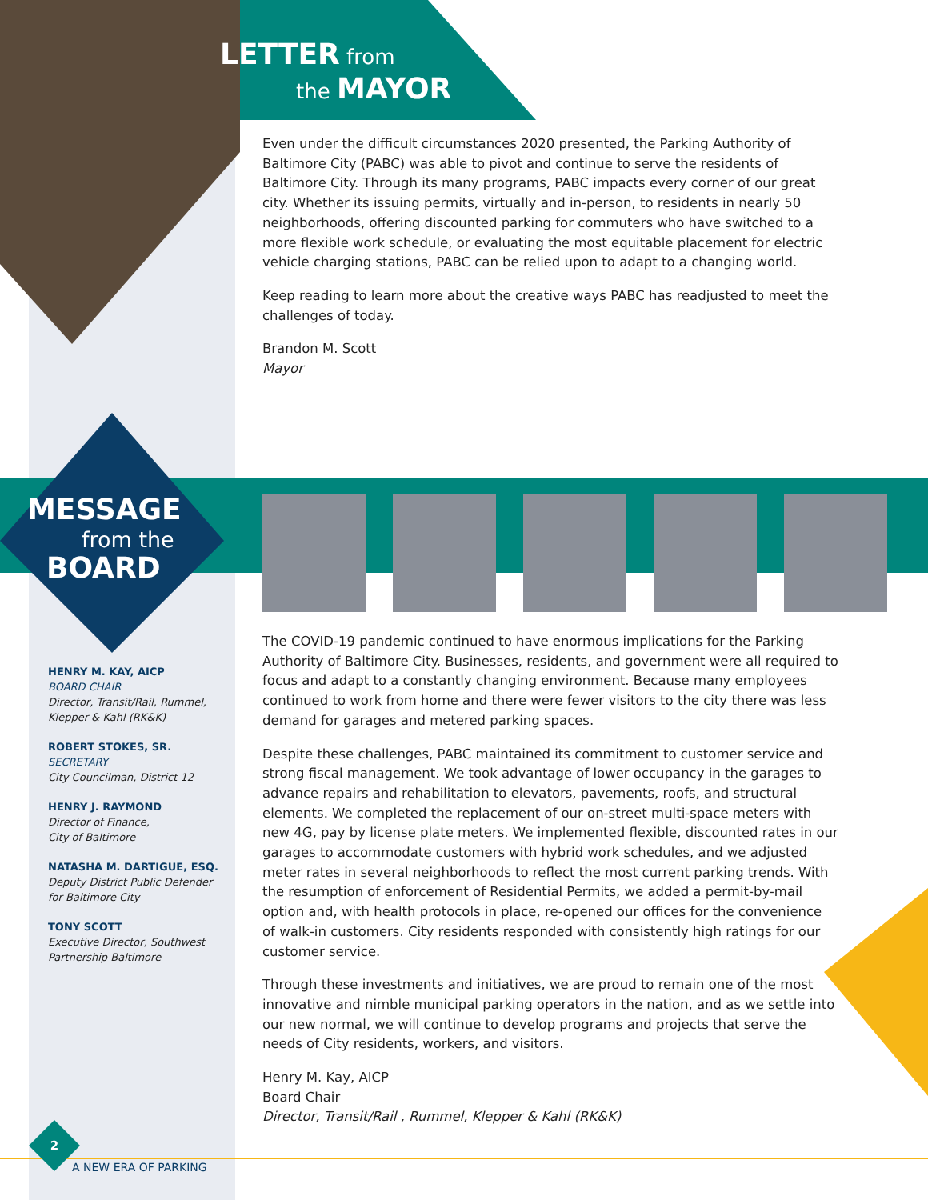LETTER from
the MAYOR
Even under the difficult circumstances 2020 presented, the Parking Authority of Baltimore City (PABC) was able to pivot and continue to serve the residents of Baltimore City. Through its many programs, PABC impacts every corner of our great city. Whether its issuing permits, virtually and in-person, to residents in nearly 50 neighborhoods, offering discounted parking for commuters who have switched to a more flexible work schedule, or evaluating the most equitable placement for electric vehicle charging stations, PABC can be relied upon to adapt to a changing world.
Keep reading to learn more about the creative ways PABC has readjusted to meet the challenges of today.
Brandon M. Scott
Mayor
MESSAGE
from the
BOARD
HENRY M. KAY, AICP
BOARD CHAIR
Director, Transit/Rail, Rummel,
Klepper & Kahl (RK&K)
ROBERT STOKES, SR.
SECRETARY
City Councilman, District 12
HENRY J. RAYMOND
Director of Finance,
City of Baltimore
NATASHA M. DARTIGUE, ESQ.
Deputy District Public Defender
for Baltimore City
TONY SCOTT
Executive Director, Southwest
Partnership Baltimore
The COVID-19 pandemic continued to have enormous implications for the Parking Authority of Baltimore City. Businesses, residents, and government were all required to focus and adapt to a constantly changing environment. Because many employees continued to work from home and there were fewer visitors to the city there was less demand for garages and metered parking spaces.
Despite these challenges, PABC maintained its commitment to customer service and strong fiscal management. We took advantage of lower occupancy in the garages to advance repairs and rehabilitation to elevators, pavements, roofs, and structural elements. We completed the replacement of our on-street multi-space meters with new 4G, pay by license plate meters. We implemented flexible, discounted rates in our garages to accommodate customers with hybrid work schedules, and we adjusted meter rates in several neighborhoods to reflect the most current parking trends. With the resumption of enforcement of Residential Permits, we added a permit-by-mail option and, with health protocols in place, re-opened our offices for the convenience of walk-in customers. City residents responded with consistently high ratings for our customer service.
Through these investments and initiatives, we are proud to remain one of the most innovative and nimble municipal parking operators in the nation, and as we settle into our new normal, we will continue to develop programs and projects that serve the needs of City residents, workers, and visitors.
Henry M. Kay, AICP
Board Chair
Director, Transit/Rail , Rummel, Klepper & Kahl (RK&K)
2
A NEW ERA OF PARKING